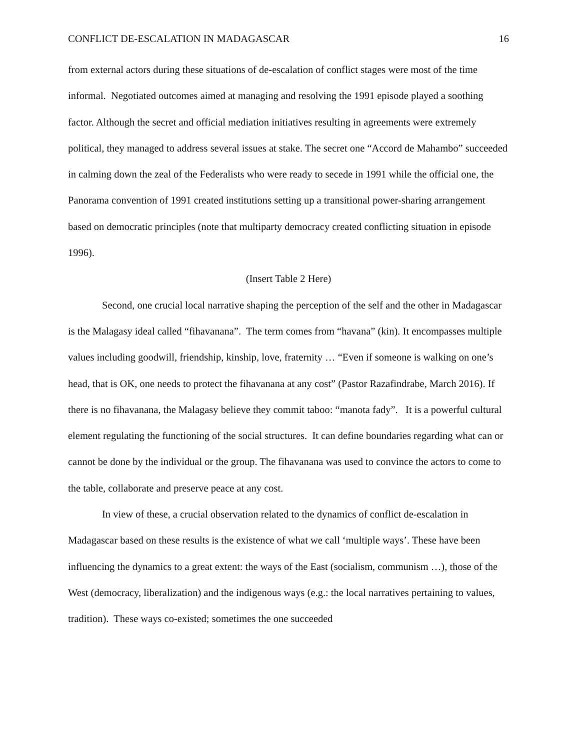CONFLICT DE-ESCALATION IN MADAGASCAR 16
from external actors during these situations of de-escalation of conflict stages were most of the time informal. Negotiated outcomes aimed at managing and resolving the 1991 episode played a soothing factor. Although the secret and official mediation initiatives resulting in agreements were extremely political, they managed to address several issues at stake. The secret one “Accord de Mahambo” succeeded in calming down the zeal of the Federalists who were ready to secede in 1991 while the official one, the Panorama convention of 1991 created institutions setting up a transitional power-sharing arrangement based on democratic principles (note that multiparty democracy created conflicting situation in episode 1996).
(Insert Table 2 Here)
Second, one crucial local narrative shaping the perception of the self and the other in Madagascar is the Malagasy ideal called “fihavanana”. The term comes from “havana” (kin). It encompasses multiple values including goodwill, friendship, kinship, love, fraternity … “Even if someone is walking on one’s head, that is OK, one needs to protect the fihavanana at any cost” (Pastor Razafindrabe, March 2016). If there is no fihavanana, the Malagasy believe they commit taboo: “manota fady”. It is a powerful cultural element regulating the functioning of the social structures. It can define boundaries regarding what can or cannot be done by the individual or the group. The fihavanana was used to convince the actors to come to the table, collaborate and preserve peace at any cost.
In view of these, a crucial observation related to the dynamics of conflict de-escalation in Madagascar based on these results is the existence of what we call ‘multiple ways’. These have been influencing the dynamics to a great extent: the ways of the East (socialism, communism …), those of the West (democracy, liberalization) and the indigenous ways (e.g.: the local narratives pertaining to values, tradition). These ways co-existed; sometimes the one succeeded